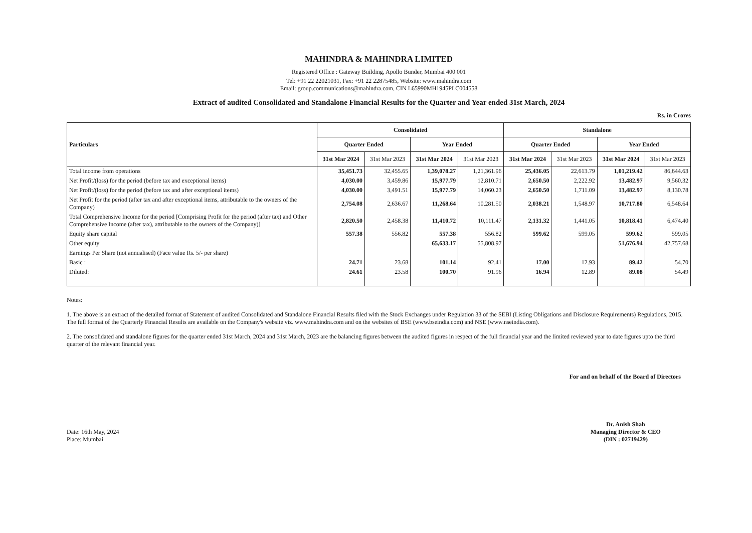MAHINDRA & MAHINDRA LIMITED
Registered Office : Gateway Building, Apollo Bunder, Mumbai 400 001
Tel: +91 22 22021031, Fax: +91 22 22875485, Website: www.mahindra.com
Email: group.communications@mahindra.com, CIN L65990MH1945PLC004558
Extract of audited Consolidated and Standalone Financial Results for the Quarter and Year ended 31st March, 2024
Rs. in Crores
| Particulars | Consolidated | | | | Standalone | | | |
| --- | --- | --- | --- | --- | --- | --- | --- | --- |
| | Quarter Ended | | Year Ended | | Quarter Ended | | Year Ended | |
| | 31st Mar 2024 | 31st Mar 2023 | 31st Mar 2024 | 31st Mar 2023 | 31st Mar 2024 | 31st Mar 2023 | 31st Mar 2024 | 31st Mar 2023 |
| Total income from operations | 35,451.73 | 32,455.65 | 1,39,078.27 | 1,21,361.96 | 25,436.05 | 22,613.79 | 1,01,219.42 | 86,644.63 |
| Net Profit/(loss) for the period (before tax and exceptional items) | 4,030.00 | 3,459.86 | 15,977.79 | 12,810.71 | 2,650.50 | 2,222.92 | 13,482.97 | 9,560.32 |
| Net Profit/(loss) for the period (before tax and after exceptional items) | 4,030.00 | 3,491.51 | 15,977.79 | 14,060.23 | 2,650.50 | 1,711.09 | 13,482.97 | 8,130.78 |
| Net Profit for the period (after tax and after exceptional items, attributable to the owners of the Company) | 2,754.08 | 2,636.67 | 11,268.64 | 10,281.50 | 2,038.21 | 1,548.97 | 10,717.80 | 6,548.64 |
| Total Comprehensive Income for the period [Comprising Profit for the period (after tax) and Other Comprehensive Income (after tax), attributable to the owners of the Company)] | 2,820.50 | 2,458.38 | 11,410.72 | 10,111.47 | 2,131.32 | 1,441.05 | 10,818.41 | 6,474.40 |
| Equity share capital | 557.38 | 556.82 | 557.38 | 556.82 | 599.62 | 599.05 | 599.62 | 599.05 |
| Other equity | | | 65,633.17 | 55,808.97 | | | 51,676.94 | 42,757.68 |
| Earnings Per Share (not annualised) (Face value Rs. 5/- per share) | | | | | | | | |
| Basic : | 24.71 | 23.68 | 101.14 | 92.41 | 17.00 | 12.93 | 89.42 | 54.70 |
| Diluted: | 24.61 | 23.58 | 100.70 | 91.96 | 16.94 | 12.89 | 89.08 | 54.49 |
Notes:
1. The above is an extract of the detailed format of Statement of audited Consolidated and Standalone Financial Results filed with the Stock Exchanges under Regulation 33 of the SEBI (Listing Obligations and Disclosure Requirements) Regulations, 2015. The full format of the Quarterly Financial Results are available on the Company's website viz. www.mahindra.com and on the websites of BSE (www.bseindia.com) and NSE (www.nseindia.com).
2. The consolidated and standalone figures for the quarter ended 31st March, 2024 and 31st March, 2023 are the balancing figures between the audited figures in respect of the full financial year and the limited reviewed year to date figures upto the third quarter of the relevant financial year.
For and on behalf of the Board of Directors
Date: 16th May, 2024
Place: Mumbai
Dr. Anish Shah
Managing Director & CEO
(DIN : 02719429)